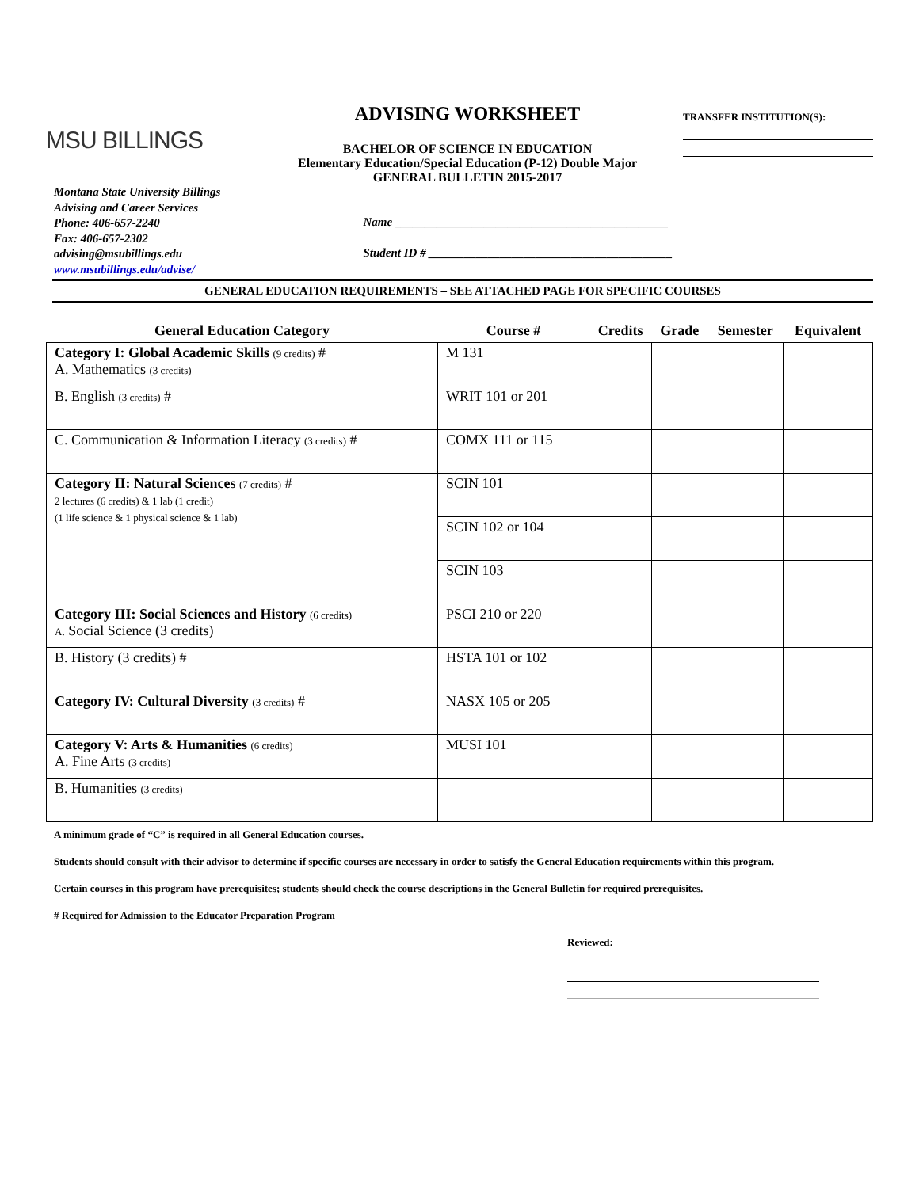MSU BILLINGS
ADVISING WORKSHEET
BACHELOR OF SCIENCE IN EDUCATION
Elementary Education/Special Education (P-12) Double Major
GENERAL BULLETIN 2015-2017
TRANSFER INSTITUTION(S):
Montana State University Billings
Advising and Career Services
Phone: 406-657-2240
Fax: 406-657-2302
advising@msubillings.edu
www.msubillings.edu/advise/
Name ______________________________________________
Student ID # _________________________________________
GENERAL EDUCATION REQUIREMENTS – SEE ATTACHED PAGE FOR SPECIFIC COURSES
| General Education Category | Course # | Credits | Grade | Semester | Equivalent |
| --- | --- | --- | --- | --- | --- |
| Category I: Global Academic Skills (9 credits) # A. Mathematics (3 credits) | M 131 | | | | |
| B. English (3 credits) # | WRIT 101 or 201 | | | | |
| C. Communication & Information Literacy (3 credits) # | COMX 111 or 115 | | | | |
| Category II: Natural Sciences (7 credits) # 2 lectures (6 credits) & 1 lab (1 credit) (1 life science & 1 physical science & 1 lab) | SCIN 101 | | | | |
| | SCIN 102 or 104 | | | | |
| | SCIN 103 | | | | |
| Category III: Social Sciences and History (6 credits) A. Social Science (3 credits) | PSCI 210 or 220 | | | | |
| B. History (3 credits) # | HSTA 101 or 102 | | | | |
| Category IV: Cultural Diversity (3 credits) # | NASX 105 or 205 | | | | |
| Category V: Arts & Humanities (6 credits) A. Fine Arts (3 credits) | MUSI 101 | | | | |
| B. Humanities (3 credits) | | | | | |
A minimum grade of “C” is required in all General Education courses.
Students should consult with their advisor to determine if specific courses are necessary in order to satisfy the General Education requirements within this program.
Certain courses in this program have prerequisites; students should check the course descriptions in the General Bulletin for required prerequisites.
# Required for Admission to the Educator Preparation Program
Reviewed: